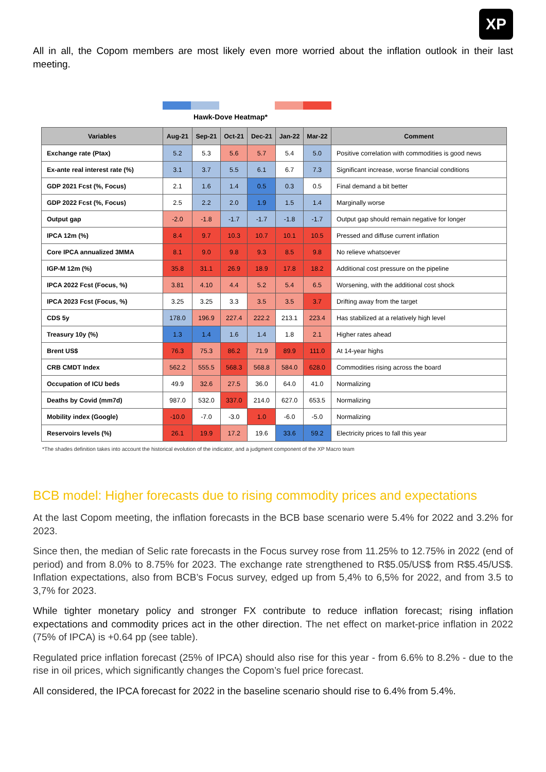XP
All in all, the Copom members are most likely even more worried about the inflation outlook in their last meeting.
Hawk-Dove Heatmap*
| Variables | Aug-21 | Sep-21 | Oct-21 | Dec-21 | Jan-22 | Mar-22 | Comment |
| --- | --- | --- | --- | --- | --- | --- | --- |
| Exchange rate (Ptax) | 5.2 | 5.3 | 5.6 | 5.7 | 5.4 | 5.0 | Positive correlation with commodities is good news |
| Ex-ante real interest rate (%) | 3.1 | 3.7 | 5.5 | 6.1 | 6.7 | 7.3 | Significant increase, worse financial conditions |
| GDP 2021 Fcst (%, Focus) | 2.1 | 1.6 | 1.4 | 0.5 | 0.3 | 0.5 | Final demand a bit better |
| GDP 2022 Fcst (%, Focus) | 2.5 | 2.2 | 2.0 | 1.9 | 1.5 | 1.4 | Marginally worse |
| Output gap | -2.0 | -1.8 | -1.7 | -1.7 | -1.8 | -1.7 | Output gap should remain negative for longer |
| IPCA 12m (%) | 8.4 | 9.7 | 10.3 | 10.7 | 10.1 | 10.5 | Pressed and diffuse current inflation |
| Core IPCA annualized 3MMA | 8.1 | 9.0 | 9.8 | 9.3 | 8.5 | 9.8 | No relieve whatsoever |
| IGP-M 12m (%) | 35.8 | 31.1 | 26.9 | 18.9 | 17.8 | 18.2 | Additional cost pressure on the pipeline |
| IPCA 2022 Fcst (Focus, %) | 3.81 | 4.10 | 4.4 | 5.2 | 5.4 | 6.5 | Worsening, with the additional cost shock |
| IPCA 2023 Fcst (Focus, %) | 3.25 | 3.25 | 3.3 | 3.5 | 3.5 | 3.7 | Drifting away from the target |
| CDS 5y | 178.0 | 196.9 | 227.4 | 222.2 | 213.1 | 223.4 | Has stabilized at a relatively high level |
| Treasury 10y (%) | 1.3 | 1.4 | 1.6 | 1.4 | 1.8 | 2.1 | Higher rates ahead |
| Brent US$ | 76.3 | 75.3 | 86.2 | 71.9 | 89.9 | 111.0 | At 14-year highs |
| CRB CMDT Index | 562.2 | 555.5 | 568.3 | 568.8 | 584.0 | 628.0 | Commodities rising across the board |
| Occupation of ICU beds | 49.9 | 32.6 | 27.5 | 36.0 | 64.0 | 41.0 | Normalizing |
| Deaths by Covid (mm7d) | 987.0 | 532.0 | 337.0 | 214.0 | 627.0 | 653.5 | Normalizing |
| Mobility index (Google) | -10.0 | -7.0 | -3.0 | 1.0 | -6.0 | -5.0 | Normalizing |
| Reservoirs levels (%) | 26.1 | 19.9 | 17.2 | 19.6 | 33.6 | 59.2 | Electricity prices to fall this year |
*The shades definition takes into account the historical evolution of the indicator, and a judgment component of the XP Macro team
BCB model: Higher forecasts due to rising commodity prices and expectations
At the last Copom meeting, the inflation forecasts in the BCB base scenario were 5.4% for 2022 and 3.2% for 2023.
Since then, the median of Selic rate forecasts in the Focus survey rose from 11.25% to 12.75% in 2022 (end of period) and from 8.0% to 8.75% for 2023. The exchange rate strengthened to R$5.05/US$ from R$5.45/US$. Inflation expectations, also from BCB’s Focus survey, edged up from 5,4% to 6,5% for 2022, and from 3.5 to 3,7% for 2023.
While tighter monetary policy and stronger FX contribute to reduce inflation forecast; rising inflation expectations and commodity prices act in the other direction. The net effect on market-price inflation in 2022 (75% of IPCA) is +0.64 pp (see table).
Regulated price inflation forecast (25% of IPCA) should also rise for this year - from 6.6% to 8.2% - due to the rise in oil prices, which significantly changes the Copom’s fuel price forecast.
All considered, the IPCA forecast for 2022 in the baseline scenario should rise to 6.4% from 5.4%.